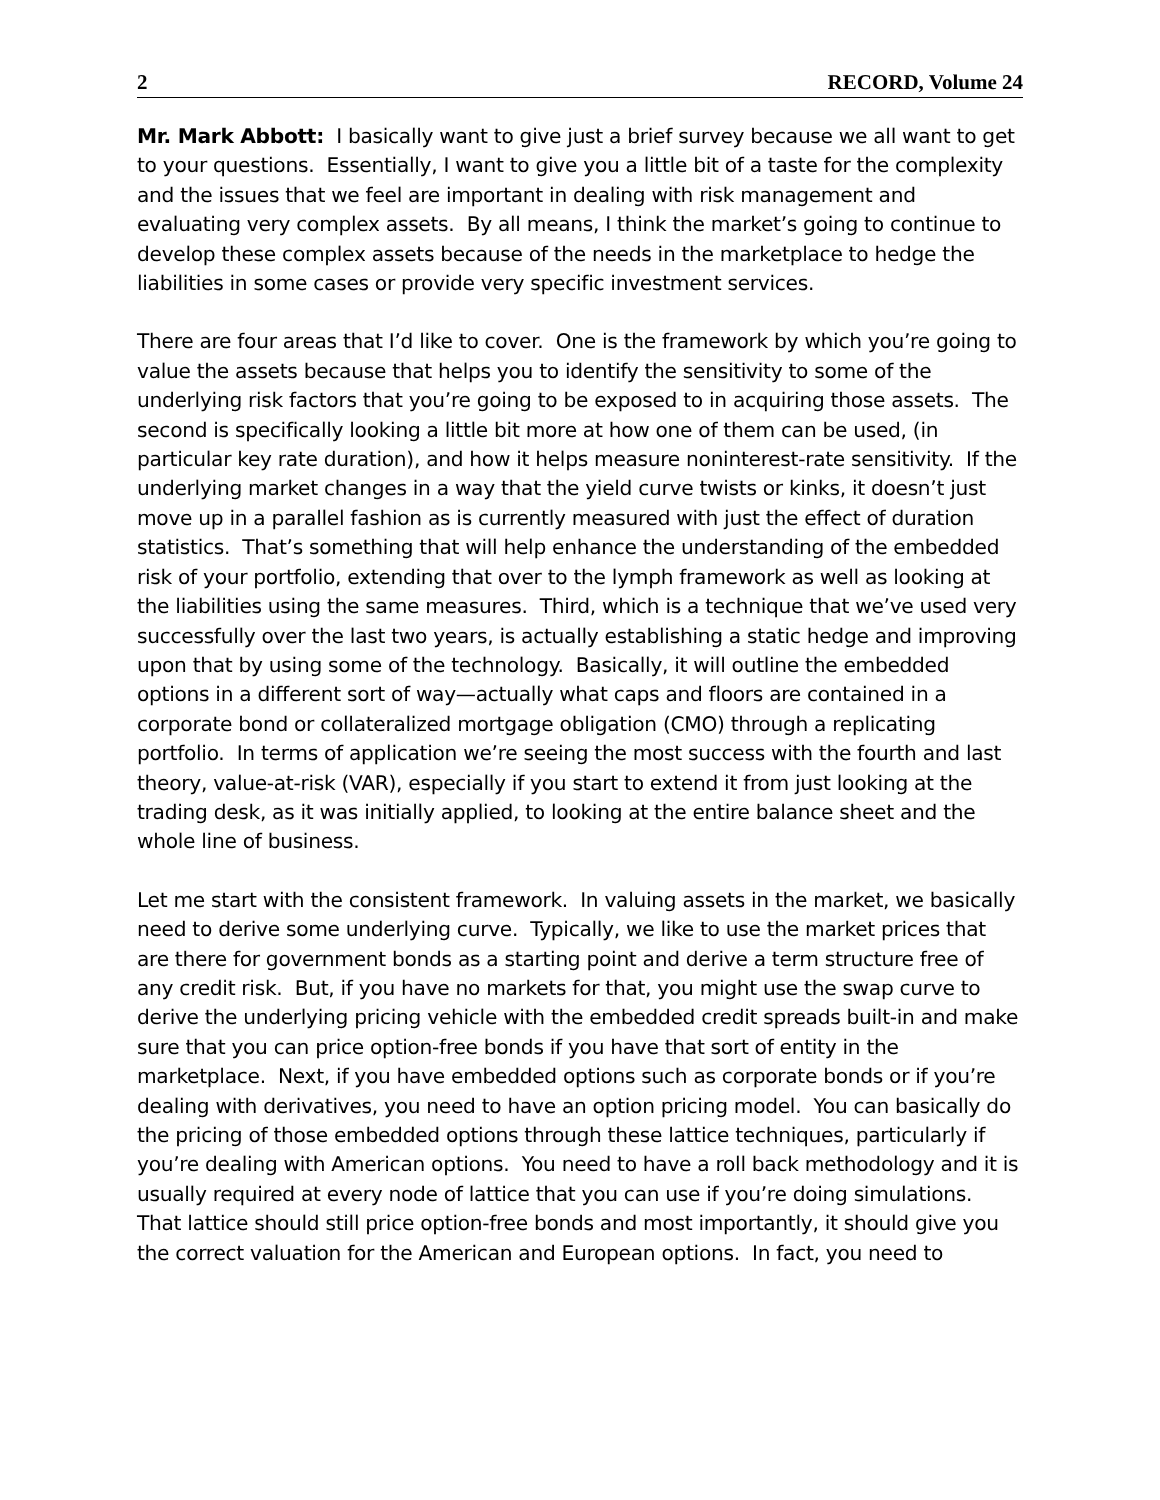2 RECORD, Volume 24
Mr. Mark Abbott: I basically want to give just a brief survey because we all want to get to your questions. Essentially, I want to give you a little bit of a taste for the complexity and the issues that we feel are important in dealing with risk management and evaluating very complex assets. By all means, I think the market’s going to continue to develop these complex assets because of the needs in the marketplace to hedge the liabilities in some cases or provide very specific investment services.
There are four areas that I’d like to cover. One is the framework by which you’re going to value the assets because that helps you to identify the sensitivity to some of the underlying risk factors that you’re going to be exposed to in acquiring those assets. The second is specifically looking a little bit more at how one of them can be used, (in particular key rate duration), and how it helps measure noninterest-rate sensitivity. If the underlying market changes in a way that the yield curve twists or kinks, it doesn’t just move up in a parallel fashion as is currently measured with just the effect of duration statistics. That’s something that will help enhance the understanding of the embedded risk of your portfolio, extending that over to the lymph framework as well as looking at the liabilities using the same measures. Third, which is a technique that we’ve used very successfully over the last two years, is actually establishing a static hedge and improving upon that by using some of the technology. Basically, it will outline the embedded options in a different sort of way—actually what caps and floors are contained in a corporate bond or collateralized mortgage obligation (CMO) through a replicating portfolio. In terms of application we’re seeing the most success with the fourth and last theory, value-at-risk (VAR), especially if you start to extend it from just looking at the trading desk, as it was initially applied, to looking at the entire balance sheet and the whole line of business.
Let me start with the consistent framework. In valuing assets in the market, we basically need to derive some underlying curve. Typically, we like to use the market prices that are there for government bonds as a starting point and derive a term structure free of any credit risk. But, if you have no markets for that, you might use the swap curve to derive the underlying pricing vehicle with the embedded credit spreads built-in and make sure that you can price option-free bonds if you have that sort of entity in the marketplace. Next, if you have embedded options such as corporate bonds or if you’re dealing with derivatives, you need to have an option pricing model. You can basically do the pricing of those embedded options through these lattice techniques, particularly if you’re dealing with American options. You need to have a roll back methodology and it is usually required at every node of lattice that you can use if you’re doing simulations. That lattice should still price option-free bonds and most importantly, it should give you the correct valuation for the American and European options. In fact, you need to